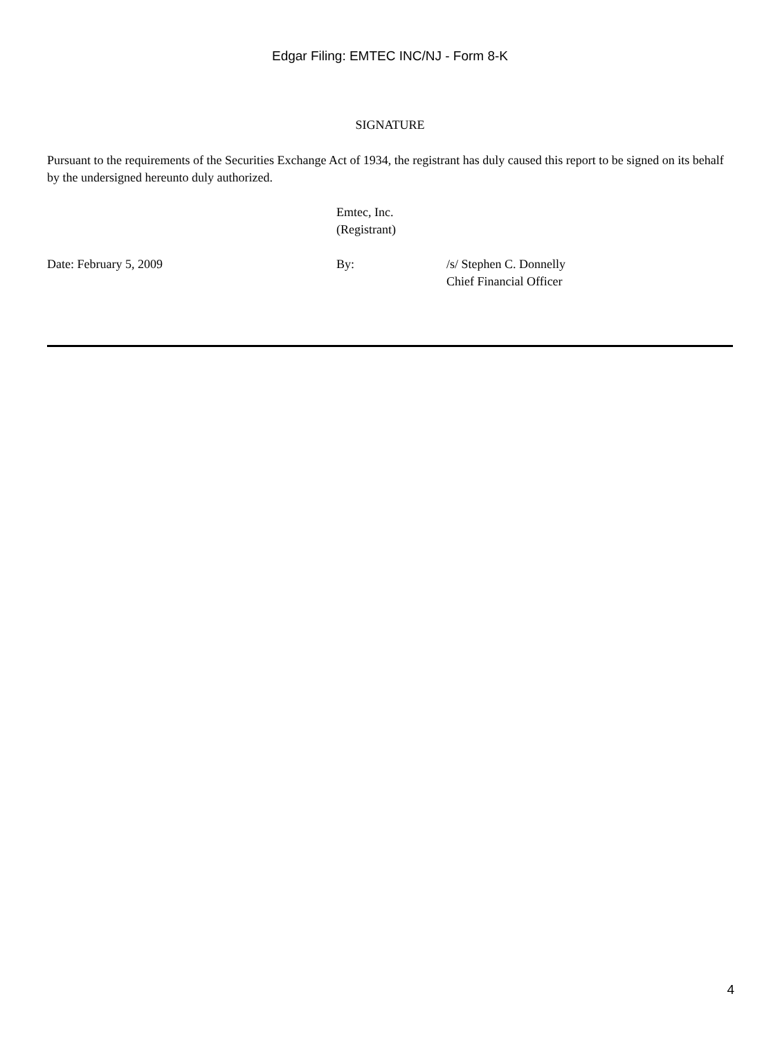Edgar Filing: EMTEC INC/NJ - Form 8-K
SIGNATURE
Pursuant to the requirements of the Securities Exchange Act of 1934, the registrant has duly caused this report to be signed on its behalf by the undersigned hereunto duly authorized.
Emtec, Inc.
(Registrant)
Date: February 5, 2009 By: /s/ Stephen C. Donnelly
Chief Financial Officer
4